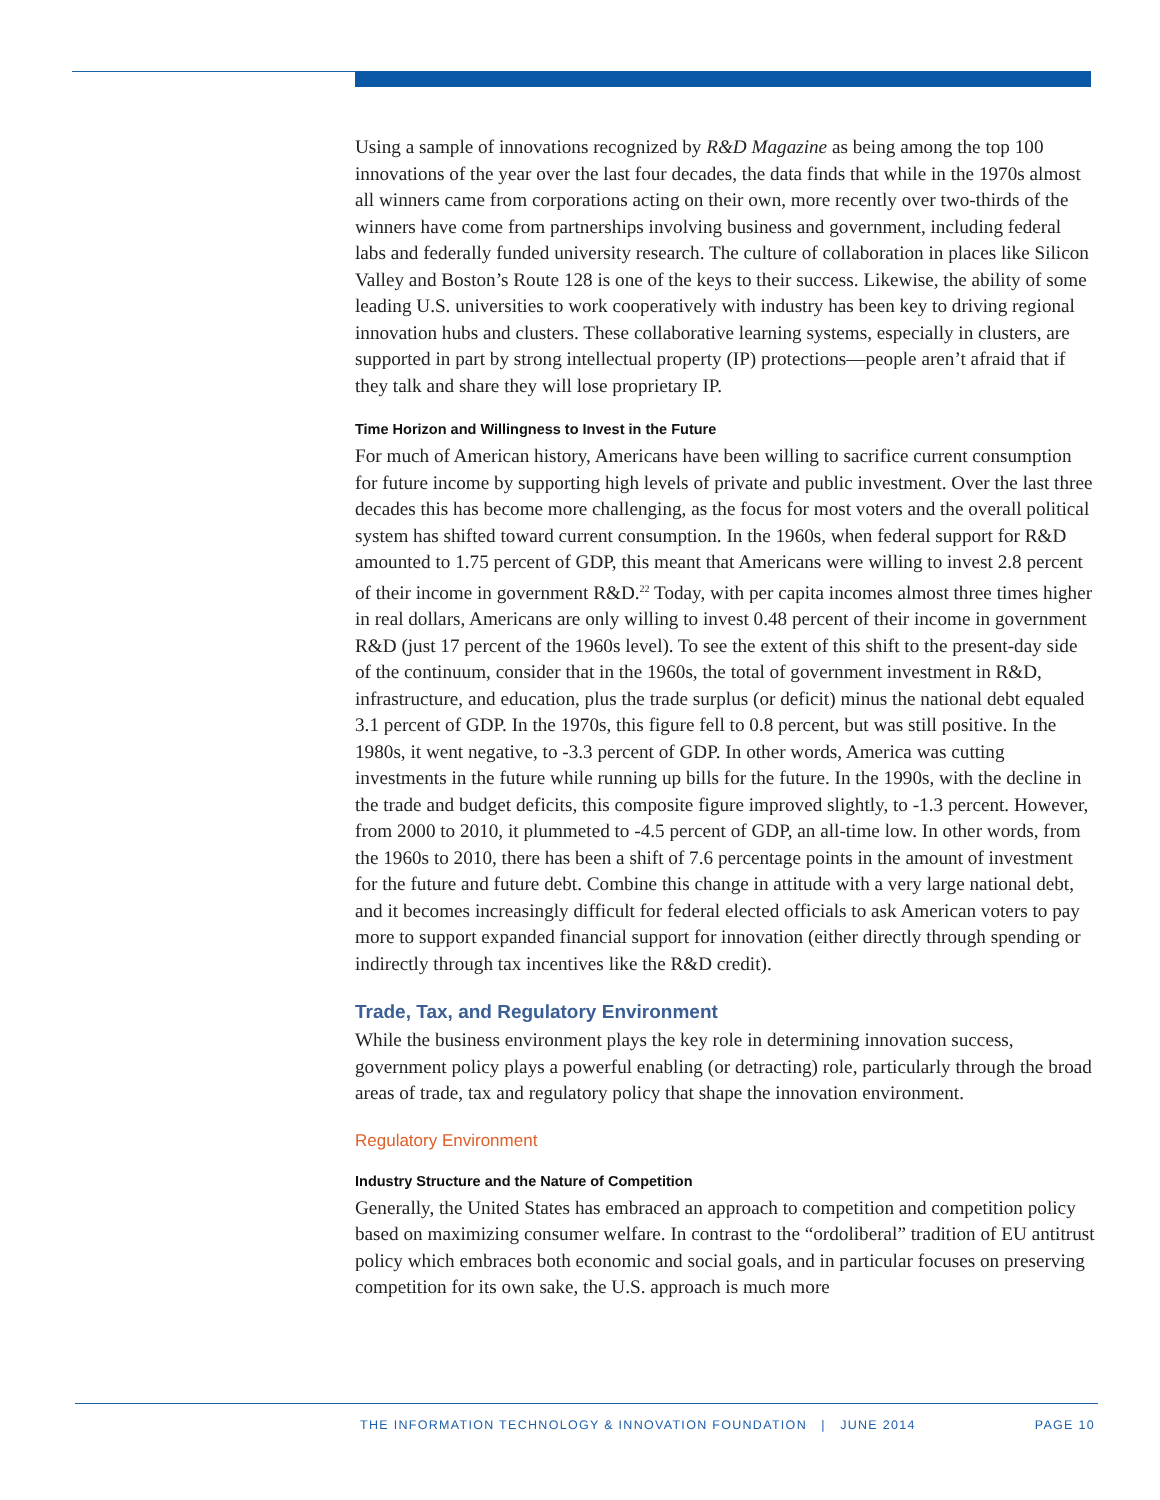Using a sample of innovations recognized by R&D Magazine as being among the top 100 innovations of the year over the last four decades, the data finds that while in the 1970s almost all winners came from corporations acting on their own, more recently over two-thirds of the winners have come from partnerships involving business and government, including federal labs and federally funded university research. The culture of collaboration in places like Silicon Valley and Boston’s Route 128 is one of the keys to their success. Likewise, the ability of some leading U.S. universities to work cooperatively with industry has been key to driving regional innovation hubs and clusters. These collaborative learning systems, especially in clusters, are supported in part by strong intellectual property (IP) protections—people aren’t afraid that if they talk and share they will lose proprietary IP.
Time Horizon and Willingness to Invest in the Future
For much of American history, Americans have been willing to sacrifice current consumption for future income by supporting high levels of private and public investment. Over the last three decades this has become more challenging, as the focus for most voters and the overall political system has shifted toward current consumption. In the 1960s, when federal support for R&D amounted to 1.75 percent of GDP, this meant that Americans were willing to invest 2.8 percent of their income in government R&D.<sup>22</sup> Today, with per capita incomes almost three times higher in real dollars, Americans are only willing to invest 0.48 percent of their income in government R&D (just 17 percent of the 1960s level). To see the extent of this shift to the present-day side of the continuum, consider that in the 1960s, the total of government investment in R&D, infrastructure, and education, plus the trade surplus (or deficit) minus the national debt equaled 3.1 percent of GDP. In the 1970s, this figure fell to 0.8 percent, but was still positive. In the 1980s, it went negative, to -3.3 percent of GDP. In other words, America was cutting investments in the future while running up bills for the future. In the 1990s, with the decline in the trade and budget deficits, this composite figure improved slightly, to -1.3 percent. However, from 2000 to 2010, it plummeted to -4.5 percent of GDP, an all-time low. In other words, from the 1960s to 2010, there has been a shift of 7.6 percentage points in the amount of investment for the future and future debt. Combine this change in attitude with a very large national debt, and it becomes increasingly difficult for federal elected officials to ask American voters to pay more to support expanded financial support for innovation (either directly through spending or indirectly through tax incentives like the R&D credit).
Trade, Tax, and Regulatory Environment
While the business environment plays the key role in determining innovation success, government policy plays a powerful enabling (or detracting) role, particularly through the broad areas of trade, tax and regulatory policy that shape the innovation environment.
Regulatory Environment
Industry Structure and the Nature of Competition
Generally, the United States has embraced an approach to competition and competition policy based on maximizing consumer welfare. In contrast to the “ordoliberal” tradition of EU antitrust policy which embraces both economic and social goals, and in particular focuses on preserving competition for its own sake, the U.S. approach is much more
THE INFORMATION TECHNOLOGY & INNOVATION FOUNDATION | JUNE 2014 PAGE 10